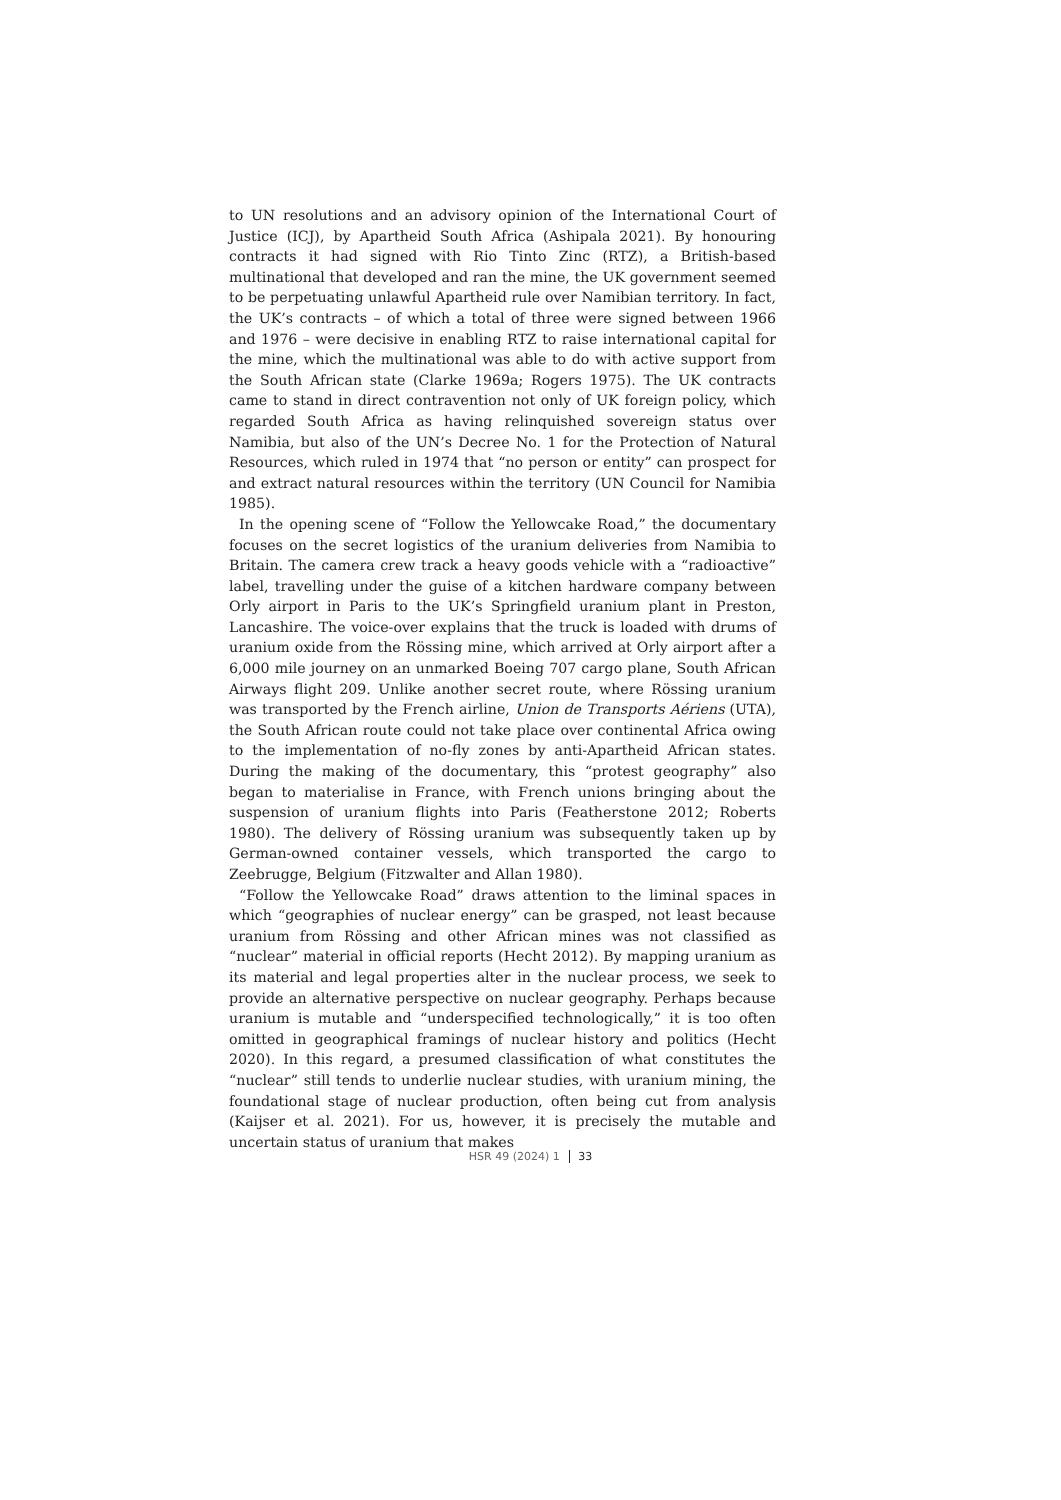to UN resolutions and an advisory opinion of the International Court of Justice (ICJ), by Apartheid South Africa (Ashipala 2021). By honouring contracts it had signed with Rio Tinto Zinc (RTZ), a British-based multinational that developed and ran the mine, the UK government seemed to be perpetuating unlawful Apartheid rule over Namibian territory. In fact, the UK’s contracts – of which a total of three were signed between 1966 and 1976 – were decisive in enabling RTZ to raise international capital for the mine, which the multinational was able to do with active support from the South African state (Clarke 1969a; Rogers 1975). The UK contracts came to stand in direct contravention not only of UK foreign policy, which regarded South Africa as having relinquished sovereign status over Namibia, but also of the UN’s Decree No. 1 for the Protection of Natural Resources, which ruled in 1974 that “no person or entity” can prospect for and extract natural resources within the territory (UN Council for Namibia 1985).
In the opening scene of “Follow the Yellowcake Road,” the documentary focuses on the secret logistics of the uranium deliveries from Namibia to Britain. The camera crew track a heavy goods vehicle with a “radioactive” label, travelling under the guise of a kitchen hardware company between Orly airport in Paris to the UK’s Springfield uranium plant in Preston, Lancashire. The voice-over explains that the truck is loaded with drums of uranium oxide from the Rössing mine, which arrived at Orly airport after a 6,000 mile journey on an unmarked Boeing 707 cargo plane, South African Airways flight 209. Unlike another secret route, where Rössing uranium was transported by the French airline, Union de Transports Aériens (UTA), the South African route could not take place over continental Africa owing to the implementation of no-fly zones by anti-Apartheid African states. During the making of the documentary, this “protest geography” also began to materialise in France, with French unions bringing about the suspension of uranium flights into Paris (Featherstone 2012; Roberts 1980). The delivery of Rössing uranium was subsequently taken up by German-owned container vessels, which transported the cargo to Zeebrugge, Belgium (Fitzwalter and Allan 1980).
“Follow the Yellowcake Road” draws attention to the liminal spaces in which “geographies of nuclear energy” can be grasped, not least because uranium from Rössing and other African mines was not classified as “nuclear” material in official reports (Hecht 2012). By mapping uranium as its material and legal properties alter in the nuclear process, we seek to provide an alternative perspective on nuclear geography. Perhaps because uranium is mutable and “underspecified technologically,” it is too often omitted in geographical framings of nuclear history and politics (Hecht 2020). In this regard, a presumed classification of what constitutes the “nuclear” still tends to underlie nuclear studies, with uranium mining, the foundational stage of nuclear production, often being cut from analysis (Kaijser et al. 2021). For us, however, it is precisely the mutable and uncertain status of uranium that makes
HSR 49 (2024) 1 33